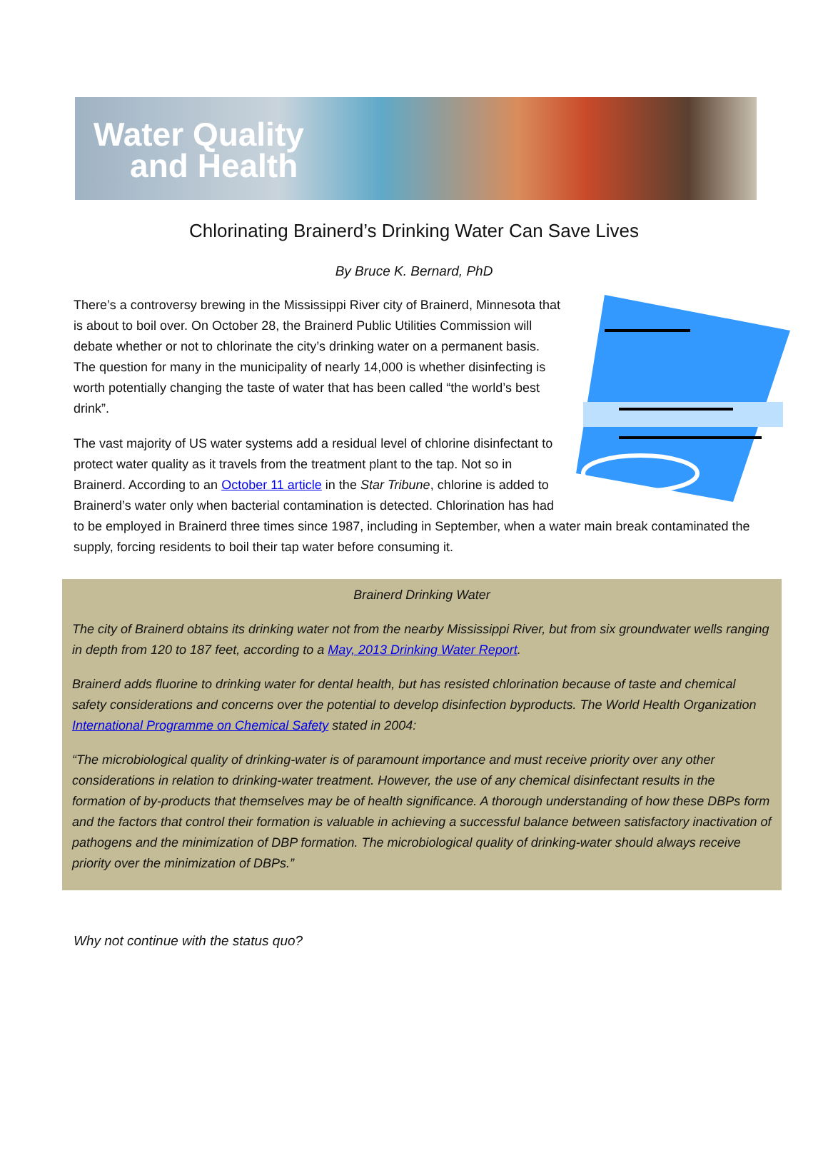Water Quality
and Health
Chlorinating Brainerd’s Drinking Water Can Save Lives
By Bruce K. Bernard, PhD
There’s a controversy brewing in the Mississippi River city of Brainerd, Minnesota that is about to boil over. On October 28, the Brainerd Public Utilities Commission will debate whether or not to chlorinate the city’s drinking water on a permanent basis. The question for many in the municipality of nearly 14,000 is whether disinfecting is worth potentially changing the taste of water that has been called “the world’s best drink”.
The vast majority of US water systems add a residual level of chlorine disinfectant to protect water quality as it travels from the treatment plant to the tap. Not so in Brainerd. According to an October 11 article in the Star Tribune, chlorine is added to Brainerd’s water only when bacterial contamination is detected. Chlorination has had to be employed in Brainerd three times since 1987, including in September, when a water main break contaminated the supply, forcing residents to boil their tap water before consuming it.
Brainerd Drinking Water
The city of Brainerd obtains its drinking water not from the nearby Mississippi River, but from six groundwater wells ranging in depth from 120 to 187 feet, according to a May, 2013 Drinking Water Report.
Brainerd adds fluorine to drinking water for dental health, but has resisted chlorination because of taste and chemical safety considerations and concerns over the potential to develop disinfection byproducts. The World Health Organization International Programme on Chemical Safety stated in 2004:
“The microbiological quality of drinking-water is of paramount importance and must receive priority over any other considerations in relation to drinking-water treatment. However, the use of any chemical disinfectant results in the formation of by-products that themselves may be of health significance. A thorough understanding of how these DBPs form and the factors that control their formation is valuable in achieving a successful balance between satisfactory inactivation of pathogens and the minimization of DBP formation. The microbiological quality of drinking-water should always receive priority over the minimization of DBPs.”
Why not continue with the status quo?